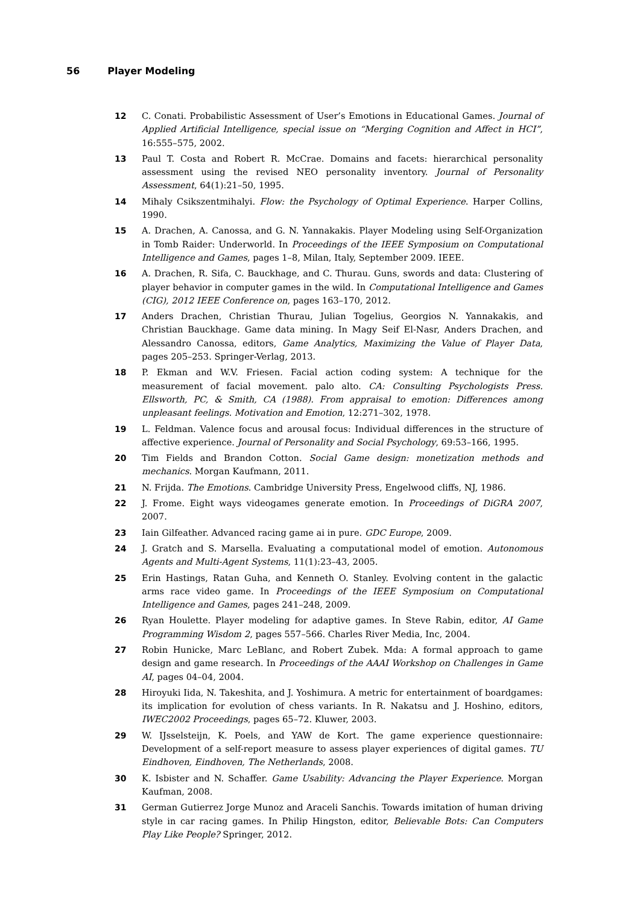56 Player Modeling
12 C. Conati. Probabilistic Assessment of User’s Emotions in Educational Games. Journal of Applied Artificial Intelligence, special issue on “Merging Cognition and Affect in HCI”, 16:555–575, 2002.
13 Paul T. Costa and Robert R. McCrae. Domains and facets: hierarchical personality assessment using the revised NEO personality inventory. Journal of Personality Assessment, 64(1):21–50, 1995.
14 Mihaly Csikszentmihalyi. Flow: the Psychology of Optimal Experience. Harper Collins, 1990.
15 A. Drachen, A. Canossa, and G. N. Yannakakis. Player Modeling using Self-Organization in Tomb Raider: Underworld. In Proceedings of the IEEE Symposium on Computational Intelligence and Games, pages 1–8, Milan, Italy, September 2009. IEEE.
16 A. Drachen, R. Sifa, C. Bauckhage, and C. Thurau. Guns, swords and data: Clustering of player behavior in computer games in the wild. In Computational Intelligence and Games (CIG), 2012 IEEE Conference on, pages 163–170, 2012.
17 Anders Drachen, Christian Thurau, Julian Togelius, Georgios N. Yannakakis, and Christian Bauckhage. Game data mining. In Magy Seif El-Nasr, Anders Drachen, and Alessandro Canossa, editors, Game Analytics, Maximizing the Value of Player Data, pages 205–253. Springer-Verlag, 2013.
18 P. Ekman and W.V. Friesen. Facial action coding system: A technique for the measurement of facial movement. palo alto. CA: Consulting Psychologists Press. Ellsworth, PC, & Smith, CA (1988). From appraisal to emotion: Differences among unpleasant feelings. Motivation and Emotion, 12:271–302, 1978.
19 L. Feldman. Valence focus and arousal focus: Individual differences in the structure of affective experience. Journal of Personality and Social Psychology, 69:53–166, 1995.
20 Tim Fields and Brandon Cotton. Social Game design: monetization methods and mechanics. Morgan Kaufmann, 2011.
21 N. Frijda. The Emotions. Cambridge University Press, Engelwood cliffs, NJ, 1986.
22 J. Frome. Eight ways videogames generate emotion. In Proceedings of DiGRA 2007, 2007.
23 Iain Gilfeather. Advanced racing game ai in pure. GDC Europe, 2009.
24 J. Gratch and S. Marsella. Evaluating a computational model of emotion. Autonomous Agents and Multi-Agent Systems, 11(1):23–43, 2005.
25 Erin Hastings, Ratan Guha, and Kenneth O. Stanley. Evolving content in the galactic arms race video game. In Proceedings of the IEEE Symposium on Computational Intelligence and Games, pages 241–248, 2009.
26 Ryan Houlette. Player modeling for adaptive games. In Steve Rabin, editor, AI Game Programming Wisdom 2, pages 557–566. Charles River Media, Inc, 2004.
27 Robin Hunicke, Marc LeBlanc, and Robert Zubek. Mda: A formal approach to game design and game research. In Proceedings of the AAAI Workshop on Challenges in Game AI, pages 04–04, 2004.
28 Hiroyuki Iida, N. Takeshita, and J. Yoshimura. A metric for entertainment of boardgames: its implication for evolution of chess variants. In R. Nakatsu and J. Hoshino, editors, IWEC2002 Proceedings, pages 65–72. Kluwer, 2003.
29 W. IJsselsteijn, K. Poels, and YAW de Kort. The game experience questionnaire: Development of a self-report measure to assess player experiences of digital games. TU Eindhoven, Eindhoven, The Netherlands, 2008.
30 K. Isbister and N. Schaffer. Game Usability: Advancing the Player Experience. Morgan Kaufman, 2008.
31 German Gutierrez Jorge Munoz and Araceli Sanchis. Towards imitation of human driving style in car racing games. In Philip Hingston, editor, Believable Bots: Can Computers Play Like People? Springer, 2012.